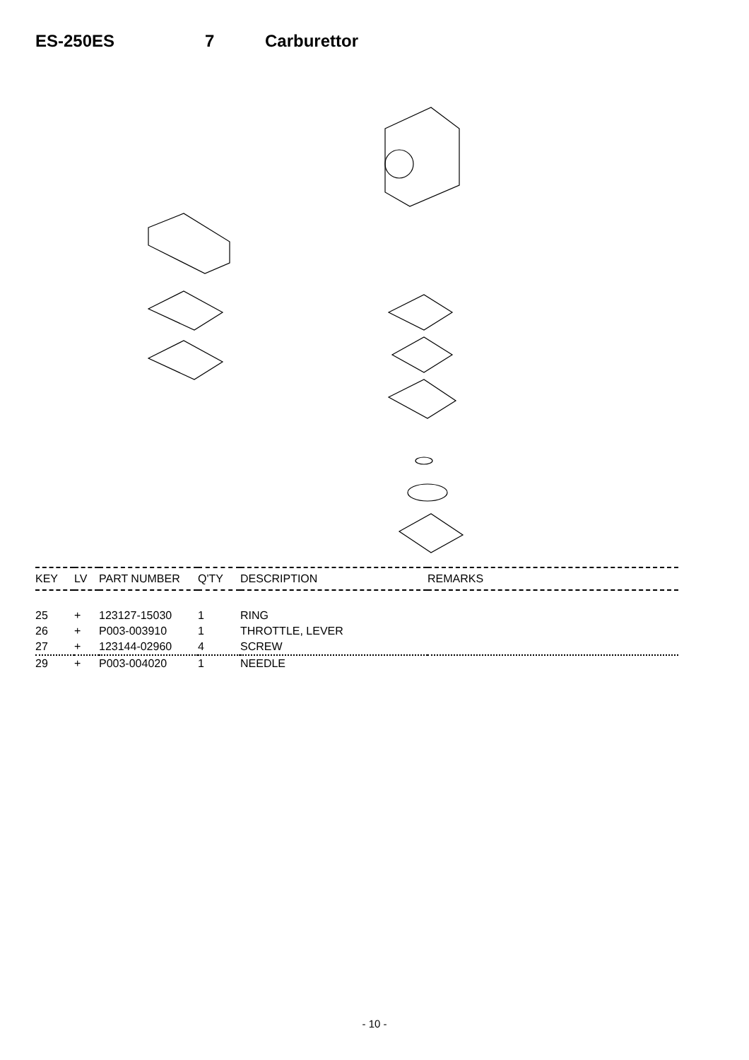ES-250ES 7 Carburettor
| KEY | LV | PART NUMBER | Q'TY | DESCRIPTION | REMARKS |
| --- | --- | --- | --- | --- | --- |
| 25 | + | 123127-15030 | 1 | RING | |
| 26 | + | P003-003910 | 1 | THROTTLE, LEVER | |
| 27 | + | 123144-02960 | 4 | SCREW | |
| 29 | + | P003-004020 | 1 | NEEDLE | |
- 10 -